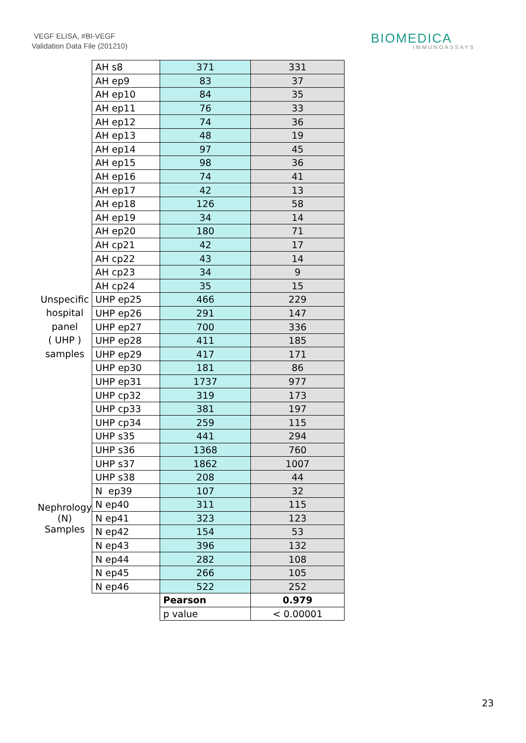VEGF ELISA, #BI-VEGF
Validation Data File (201210)
BIOMEDICA
IMMUNOASSAYS
| | AH s8 | 371 | 331 |
| | AH ep9 | 83 | 37 |
| | AH ep10 | 84 | 35 |
| | AH ep11 | 76 | 33 |
| | AH ep12 | 74 | 36 |
| | AH ep13 | 48 | 19 |
| | AH ep14 | 97 | 45 |
| | AH ep15 | 98 | 36 |
| | AH ep16 | 74 | 41 |
| | AH ep17 | 42 | 13 |
| | AH ep18 | 126 | 58 |
| | AH ep19 | 34 | 14 |
| | AH ep20 | 180 | 71 |
| | AH cp21 | 42 | 17 |
| | AH cp22 | 43 | 14 |
| | AH cp23 | 34 | 9 |
| | AH cp24 | 35 | 15 |
| Unspecific hospital panel ( UHP ) samples | UHP ep25 | 466 | 229 |
| | UHP ep26 | 291 | 147 |
| | UHP ep27 | 700 | 336 |
| | UHP ep28 | 411 | 185 |
| | UHP ep29 | 417 | 171 |
| | UHP ep30 | 181 | 86 |
| | UHP ep31 | 1737 | 977 |
| | UHP cp32 | 319 | 173 |
| | UHP cp33 | 381 | 197 |
| | UHP cp34 | 259 | 115 |
| | UHP s35 | 441 | 294 |
| | UHP s36 | 1368 | 760 |
| | UHP s37 | 1862 | 1007 |
| | UHP s38 | 208 | 44 |
| | N ep39 | 107 | 32 |
| Nephrology (N) Samples | N ep40 | 311 | 115 |
| | N ep41 | 323 | 123 |
| | N ep42 | 154 | 53 |
| | N ep43 | 396 | 132 |
| | N ep44 | 282 | 108 |
| | N ep45 | 266 | 105 |
| | N ep46 | 522 | 252 |
| | | Pearson | 0.979 |
| | | p value | < 0.00001 |
23